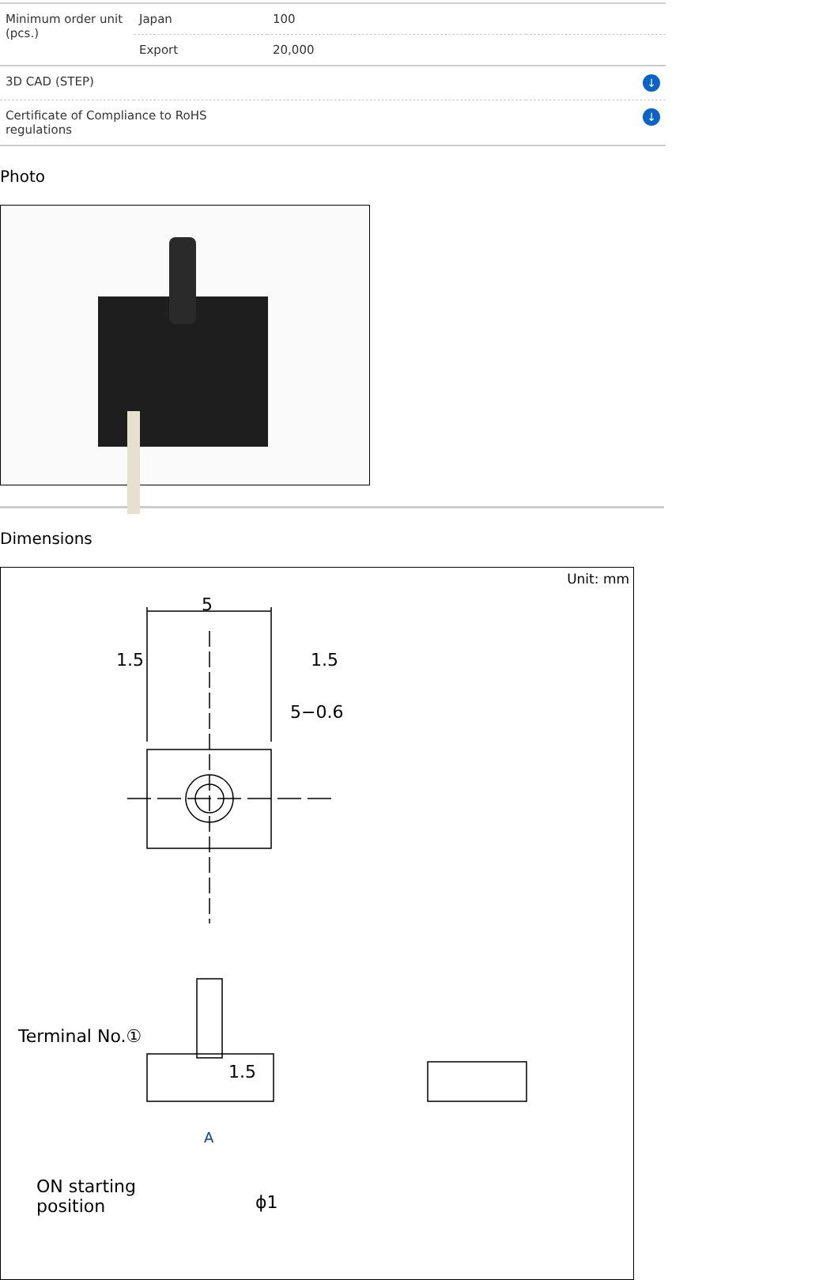| Minimum order unit (pcs.) | Japan | 100 | |
| | Export | 20,000 | |
| 3D CAD (STEP) | | | ↓ |
| Certificate of Compliance to RoHS regulations | | | ↓ |
Photo
Dimensions
Unit: mm
5
1.5 1.5
5−0.6
Terminal No.①
1.5
A
ON starting
position
ϕ1